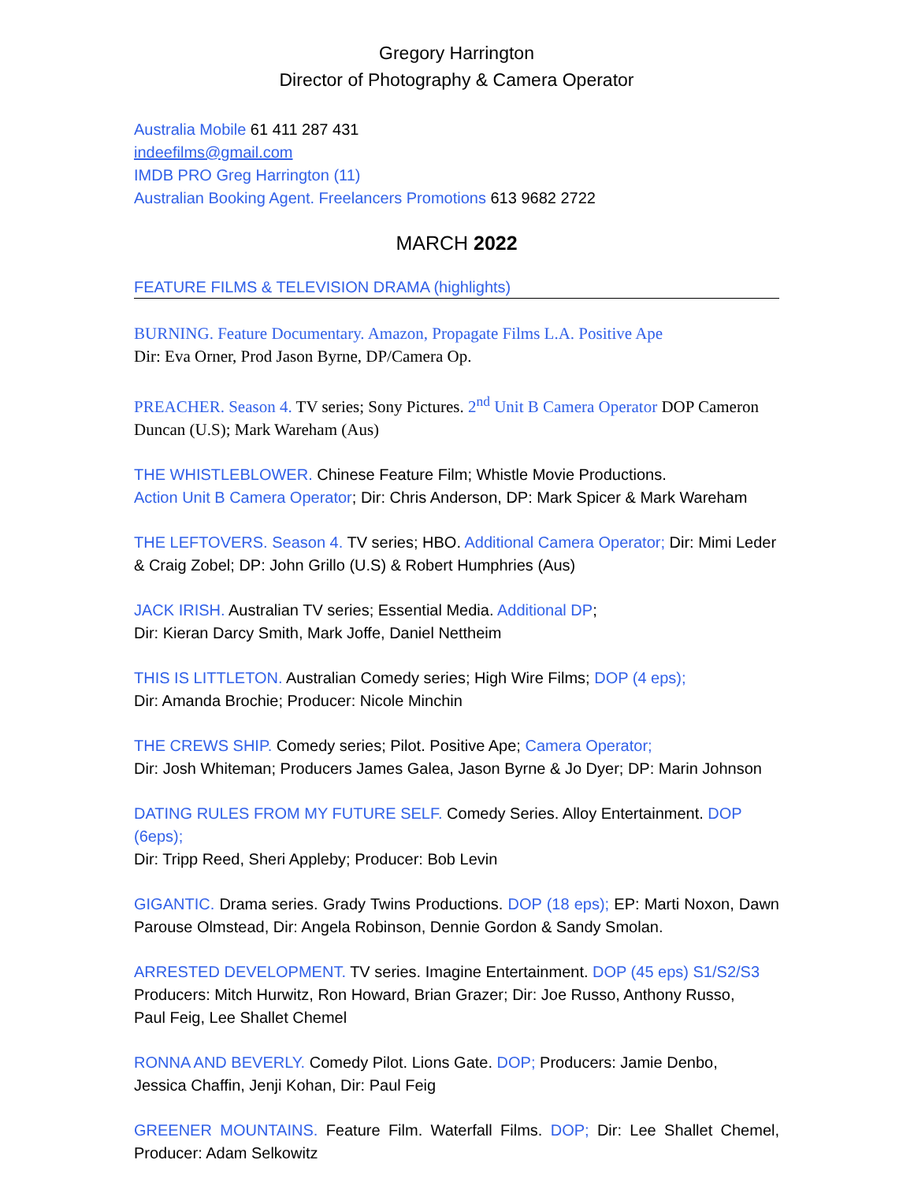Gregory Harrington
Director of Photography & Camera Operator
Australia Mobile 61 411 287 431
indeefilms@gmail.com
IMDB PRO Greg Harrington (11)
Australian Booking Agent. Freelancers Promotions 613 9682 2722
MARCH 2022
FEATURE FILMS & TELEVISION DRAMA (highlights)
BURNING. Feature Documentary. Amazon, Propagate Films L.A. Positive Ape
Dir: Eva Orner, Prod Jason Byrne, DP/Camera Op.
PREACHER. Season 4. TV series; Sony Pictures. 2<sup>nd</sup> Unit B Camera Operator DOP Cameron Duncan (U.S); Mark Wareham (Aus)
THE WHISTLEBLOWER. Chinese Feature Film; Whistle Movie Productions.
Action Unit B Camera Operator; Dir: Chris Anderson, DP: Mark Spicer & Mark Wareham
THE LEFTOVERS. Season 4. TV series; HBO. Additional Camera Operator; Dir: Mimi Leder & Craig Zobel; DP: John Grillo (U.S) & Robert Humphries (Aus)
JACK IRISH. Australian TV series; Essential Media. Additional DP;
Dir: Kieran Darcy Smith, Mark Joffe, Daniel Nettheim
THIS IS LITTLETON. Australian Comedy series; High Wire Films; DOP (4 eps);
Dir: Amanda Brochie; Producer: Nicole Minchin
THE CREWS SHIP. Comedy series; Pilot. Positive Ape; Camera Operator;
Dir: Josh Whiteman; Producers James Galea, Jason Byrne & Jo Dyer; DP: Marin Johnson
DATING RULES FROM MY FUTURE SELF. Comedy Series. Alloy Entertainment. DOP (6eps);
Dir: Tripp Reed, Sheri Appleby; Producer: Bob Levin
GIGANTIC. Drama series. Grady Twins Productions. DOP (18 eps); EP: Marti Noxon, Dawn Parouse Olmstead, Dir: Angela Robinson, Dennie Gordon & Sandy Smolan.
ARRESTED DEVELOPMENT. TV series. Imagine Entertainment. DOP (45 eps) S1/S2/S3
Producers: Mitch Hurwitz, Ron Howard, Brian Grazer; Dir: Joe Russo, Anthony Russo,
Paul Feig, Lee Shallet Chemel
RONNA AND BEVERLY. Comedy Pilot. Lions Gate. DOP; Producers: Jamie Denbo,
Jessica Chaffin, Jenji Kohan, Dir: Paul Feig
GREENER MOUNTAINS. Feature Film. Waterfall Films. DOP; Dir: Lee Shallet Chemel, Producer: Adam Selkowitz